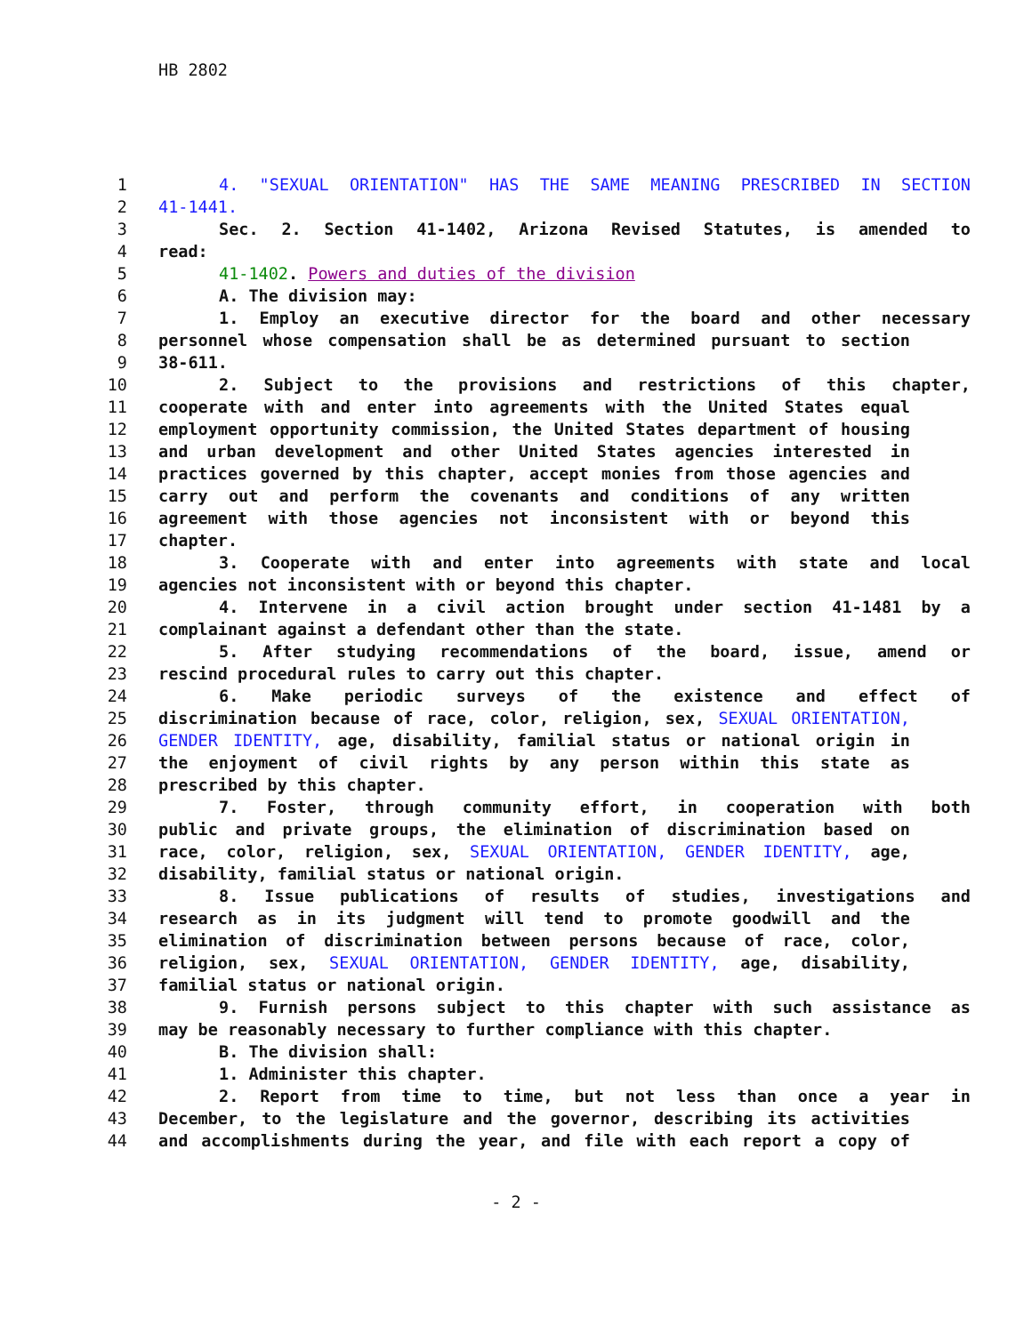HB 2802
1 4. "SEXUAL ORIENTATION" HAS THE SAME MEANING PRESCRIBED IN SECTION
2 41-1441.
3 Sec. 2. Section 41-1402, Arizona Revised Statutes, is amended to
4 read:
5 41-1402. Powers and duties of the division
6 A. The division may:
7 1. Employ an executive director for the board and other necessary
8 personnel whose compensation shall be as determined pursuant to section
9 38-611.
10 2. Subject to the provisions and restrictions of this chapter,
11 cooperate with and enter into agreements with the United States equal
12 employment opportunity commission, the United States department of housing
13 and urban development and other United States agencies interested in
14 practices governed by this chapter, accept monies from those agencies and
15 carry out and perform the covenants and conditions of any written
16 agreement with those agencies not inconsistent with or beyond this
17 chapter.
18 3. Cooperate with and enter into agreements with state and local
19 agencies not inconsistent with or beyond this chapter.
20 4. Intervene in a civil action brought under section 41-1481 by a
21 complainant against a defendant other than the state.
22 5. After studying recommendations of the board, issue, amend or
23 rescind procedural rules to carry out this chapter.
24 6. Make periodic surveys of the existence and effect of
25 discrimination because of race, color, religion, sex, SEXUAL ORIENTATION,
26 GENDER IDENTITY, age, disability, familial status or national origin in
27 the enjoyment of civil rights by any person within this state as
28 prescribed by this chapter.
29 7. Foster, through community effort, in cooperation with both
30 public and private groups, the elimination of discrimination based on
31 race, color, religion, sex, SEXUAL ORIENTATION, GENDER IDENTITY, age,
32 disability, familial status or national origin.
33 8. Issue publications of results of studies, investigations and
34 research as in its judgment will tend to promote goodwill and the
35 elimination of discrimination between persons because of race, color,
36 religion, sex, SEXUAL ORIENTATION, GENDER IDENTITY, age, disability,
37 familial status or national origin.
38 9. Furnish persons subject to this chapter with such assistance as
39 may be reasonably necessary to further compliance with this chapter.
40 B. The division shall:
41 1. Administer this chapter.
42 2. Report from time to time, but not less than once a year in
43 December, to the legislature and the governor, describing its activities
44 and accomplishments during the year, and file with each report a copy of
- 2 -